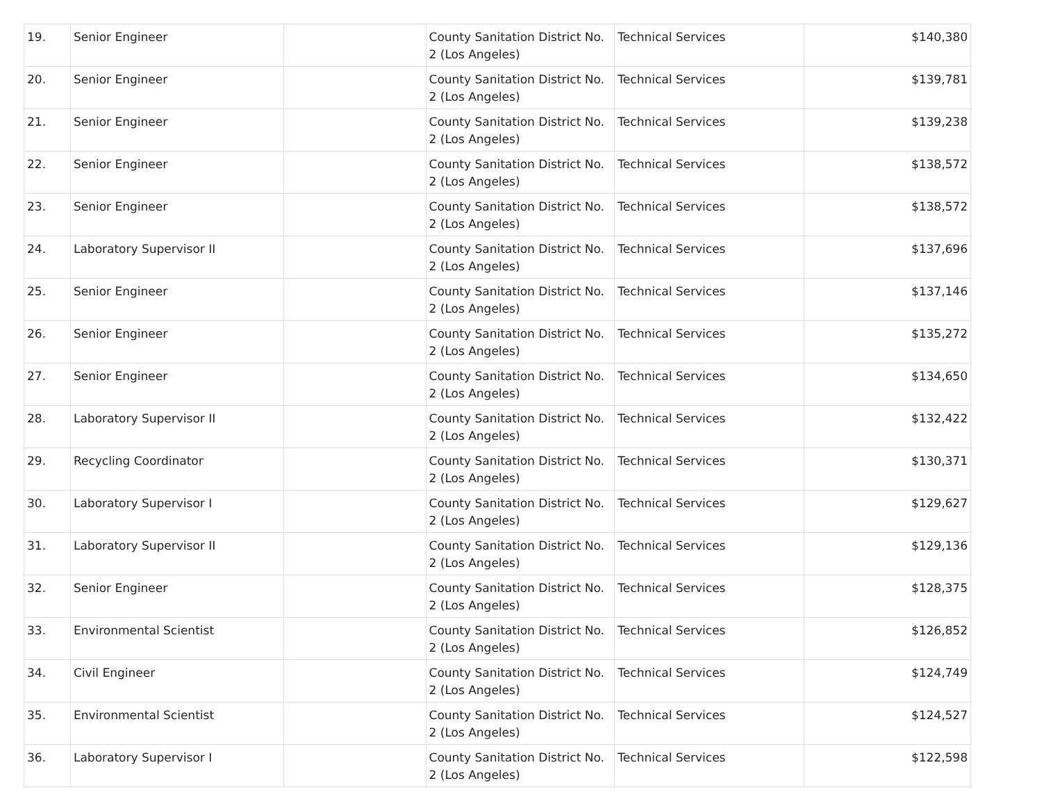| 19. | Senior Engineer | | County Sanitation District No. 2 (Los Angeles) | Technical Services | $140,380 |
| 20. | Senior Engineer | | County Sanitation District No. 2 (Los Angeles) | Technical Services | $139,781 |
| 21. | Senior Engineer | | County Sanitation District No. 2 (Los Angeles) | Technical Services | $139,238 |
| 22. | Senior Engineer | | County Sanitation District No. 2 (Los Angeles) | Technical Services | $138,572 |
| 23. | Senior Engineer | | County Sanitation District No. 2 (Los Angeles) | Technical Services | $138,572 |
| 24. | Laboratory Supervisor II | | County Sanitation District No. 2 (Los Angeles) | Technical Services | $137,696 |
| 25. | Senior Engineer | | County Sanitation District No. 2 (Los Angeles) | Technical Services | $137,146 |
| 26. | Senior Engineer | | County Sanitation District No. 2 (Los Angeles) | Technical Services | $135,272 |
| 27. | Senior Engineer | | County Sanitation District No. 2 (Los Angeles) | Technical Services | $134,650 |
| 28. | Laboratory Supervisor II | | County Sanitation District No. 2 (Los Angeles) | Technical Services | $132,422 |
| 29. | Recycling Coordinator | | County Sanitation District No. 2 (Los Angeles) | Technical Services | $130,371 |
| 30. | Laboratory Supervisor I | | County Sanitation District No. 2 (Los Angeles) | Technical Services | $129,627 |
| 31. | Laboratory Supervisor II | | County Sanitation District No. 2 (Los Angeles) | Technical Services | $129,136 |
| 32. | Senior Engineer | | County Sanitation District No. 2 (Los Angeles) | Technical Services | $128,375 |
| 33. | Environmental Scientist | | County Sanitation District No. 2 (Los Angeles) | Technical Services | $126,852 |
| 34. | Civil Engineer | | County Sanitation District No. 2 (Los Angeles) | Technical Services | $124,749 |
| 35. | Environmental Scientist | | County Sanitation District No. 2 (Los Angeles) | Technical Services | $124,527 |
| 36. | Laboratory Supervisor I | | County Sanitation District No. 2 (Los Angeles) | Technical Services | $122,598 |